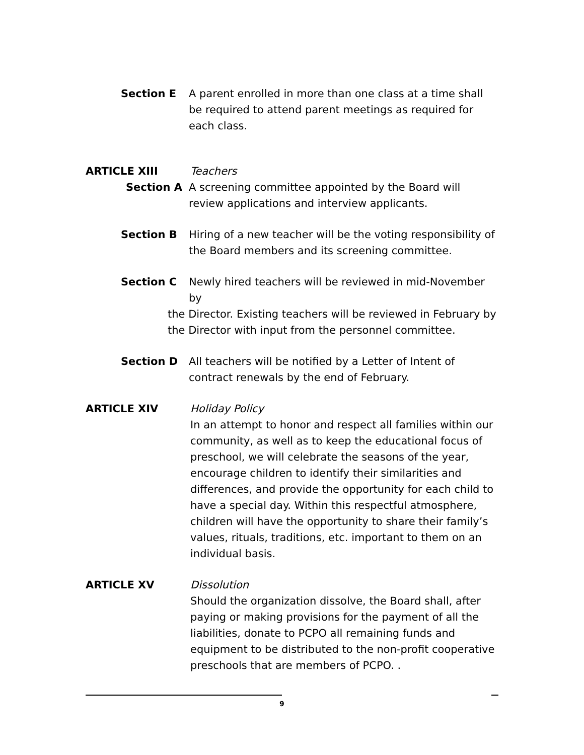Section E A parent enrolled in more than one class at a time shall be required to attend parent meetings as required for each class.
ARTICLE XIII Teachers
Section A A screening committee appointed by the Board will review applications and interview applicants.
Section B Hiring of a new teacher will be the voting responsibility of the Board members and its screening committee.
Section C Newly hired teachers will be reviewed in mid-November by
the Director. Existing teachers will be reviewed in February by the Director with input from the personnel committee.
Section D All teachers will be notified by a Letter of Intent of contract renewals by the end of February.
ARTICLE XIV Holiday Policy
In an attempt to honor and respect all families within our community, as well as to keep the educational focus of preschool, we will celebrate the seasons of the year, encourage children to identify their similarities and differences, and provide the opportunity for each child to have a special day. Within this respectful atmosphere, children will have the opportunity to share their family’s values, rituals, traditions, etc. important to them on an individual basis.
ARTICLE XV Dissolution
Should the organization dissolve, the Board shall, after paying or making provisions for the payment of all the liabilities, donate to PCPO all remaining funds and equipment to be distributed to the non-profit cooperative preschools that are members of PCPO. .
9